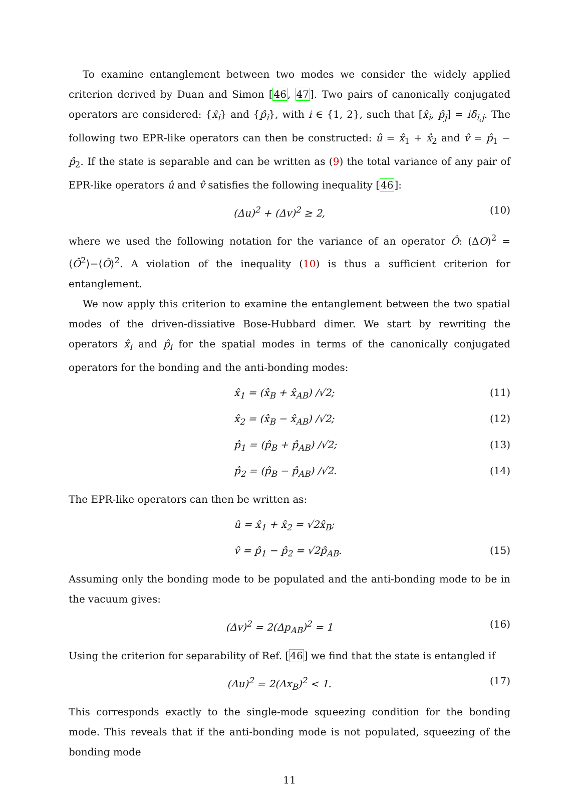To examine entanglement between two modes we consider the widely applied criterion derived by Duan and Simon [46, 47]. Two pairs of canonically conjugated operators are considered: {x̂<sub>i</sub>} and {p̂<sub>i</sub>}, with i ∈ {1, 2}, such that [x̂<sub>i</sub>, p̂<sub>j</sub>] = iδ<sub>i,j</sub>. The following two EPR-like operators can then be constructed: û = x̂<sub>1</sub> + x̂<sub>2</sub> and v̂ = p̂<sub>1</sub> − p̂<sub>2</sub>. If the state is separable and can be written as (9) the total variance of any pair of EPR-like operators û and v̂ satisfies the following inequality [46]:
(Δu)<sup>2</sup> + (Δv)<sup>2</sup> ≥ 2, (10)
where we used the following notation for the variance of an operator Ô: (ΔO)<sup>2</sup> = ⟨Ô<sup>2</sup>⟩−⟨Ô⟩<sup>2</sup>. A violation of the inequality (10) is thus a sufficient criterion for entanglement.
We now apply this criterion to examine the entanglement between the two spatial modes of the driven-dissiative Bose-Hubbard dimer. We start by rewriting the operators x̂<sub>i</sub> and p̂<sub>i</sub> for the spatial modes in terms of the canonically conjugated operators for the bonding and the anti-bonding modes:
x̂<sub>1</sub> = (x̂<sub>B</sub> + x̂<sub>AB</sub>) /√2; (11)
x̂<sub>2</sub> = (x̂<sub>B</sub> − x̂<sub>AB</sub>) /√2; (12)
p̂<sub>1</sub> = (p̂<sub>B</sub> + p̂<sub>AB</sub>) /√2; (13)
p̂<sub>2</sub> = (p̂<sub>B</sub> − p̂<sub>AB</sub>) /√2. (14)
The EPR-like operators can then be written as:
û = x̂<sub>1</sub> + x̂<sub>2</sub> = √2x̂<sub>B</sub>;
v̂ = p̂<sub>1</sub> − p̂<sub>2</sub> = √2p̂<sub>AB</sub>. (15)
Assuming only the bonding mode to be populated and the anti-bonding mode to be in the vacuum gives:
(Δv)<sup>2</sup> = 2(Δp<sub>AB</sub>)<sup>2</sup> = 1 (16)
Using the criterion for separability of Ref. [46] we find that the state is entangled if
(Δu)<sup>2</sup> = 2(Δx<sub>B</sub>)<sup>2</sup> < 1. (17)
This corresponds exactly to the single-mode squeezing condition for the bonding mode. This reveals that if the anti-bonding mode is not populated, squeezing of the bonding mode
11